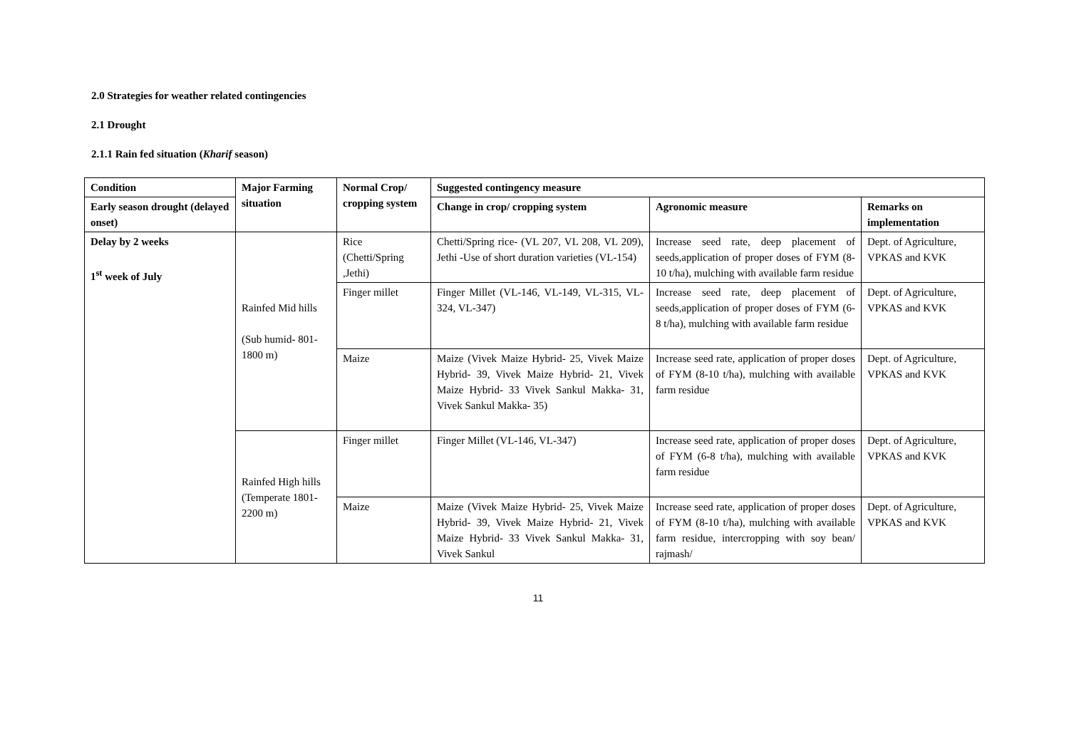2.0 Strategies for weather related contingencies
2.1 Drought
2.1.1 Rain fed situation (Kharif season)
| Condition | Major Farming situation | Normal Crop/ cropping system | Suggested contingency measure | | |
| --- | --- | --- | --- | --- | --- |
| Early season drought (delayed onset) | | | Change in crop/ cropping system | Agronomic measure | Remarks on implementation |
| Delay by 2 weeks 1<sup>st</sup> week of July | Rainfed Mid hills (Sub humid- 801-1800 m) | Rice (Chetti/Spring ,Jethi) | Chetti/Spring rice- (VL 207, VL 208, VL 209), Jethi -Use of short duration varieties (VL-154) | Increase seed rate, deep placement of seeds,application of proper doses of FYM (8-10 t/ha), mulching with available farm residue | Dept. of Agriculture, VPKAS and KVK |
| | | Finger millet | Finger Millet (VL-146, VL-149, VL-315, VL- 324, VL-347) | Increase seed rate, deep placement of seeds,application of proper doses of FYM (6-8 t/ha), mulching with available farm residue | Dept. of Agriculture, VPKAS and KVK |
| | | Maize | Maize (Vivek Maize Hybrid- 25, Vivek Maize Hybrid- 39, Vivek Maize Hybrid- 21, Vivek Maize Hybrid- 33 Vivek Sankul Makka- 31, Vivek Sankul Makka- 35) | Increase seed rate, application of proper doses of FYM (8-10 t/ha), mulching with available farm residue | Dept. of Agriculture, VPKAS and KVK |
| | Rainfed High hills (Temperate 1801-2200 m) | Finger millet | Finger Millet (VL-146, VL-347) | Increase seed rate, application of proper doses of FYM (6-8 t/ha), mulching with available farm residue | Dept. of Agriculture, VPKAS and KVK |
| | | Maize | Maize (Vivek Maize Hybrid- 25, Vivek Maize Hybrid- 39, Vivek Maize Hybrid- 21, Vivek Maize Hybrid- 33 Vivek Sankul Makka- 31, Vivek Sankul | Increase seed rate, application of proper doses of FYM (8-10 t/ha), mulching with available farm residue, intercropping with soy bean/ rajmash/ | Dept. of Agriculture, VPKAS and KVK |
11